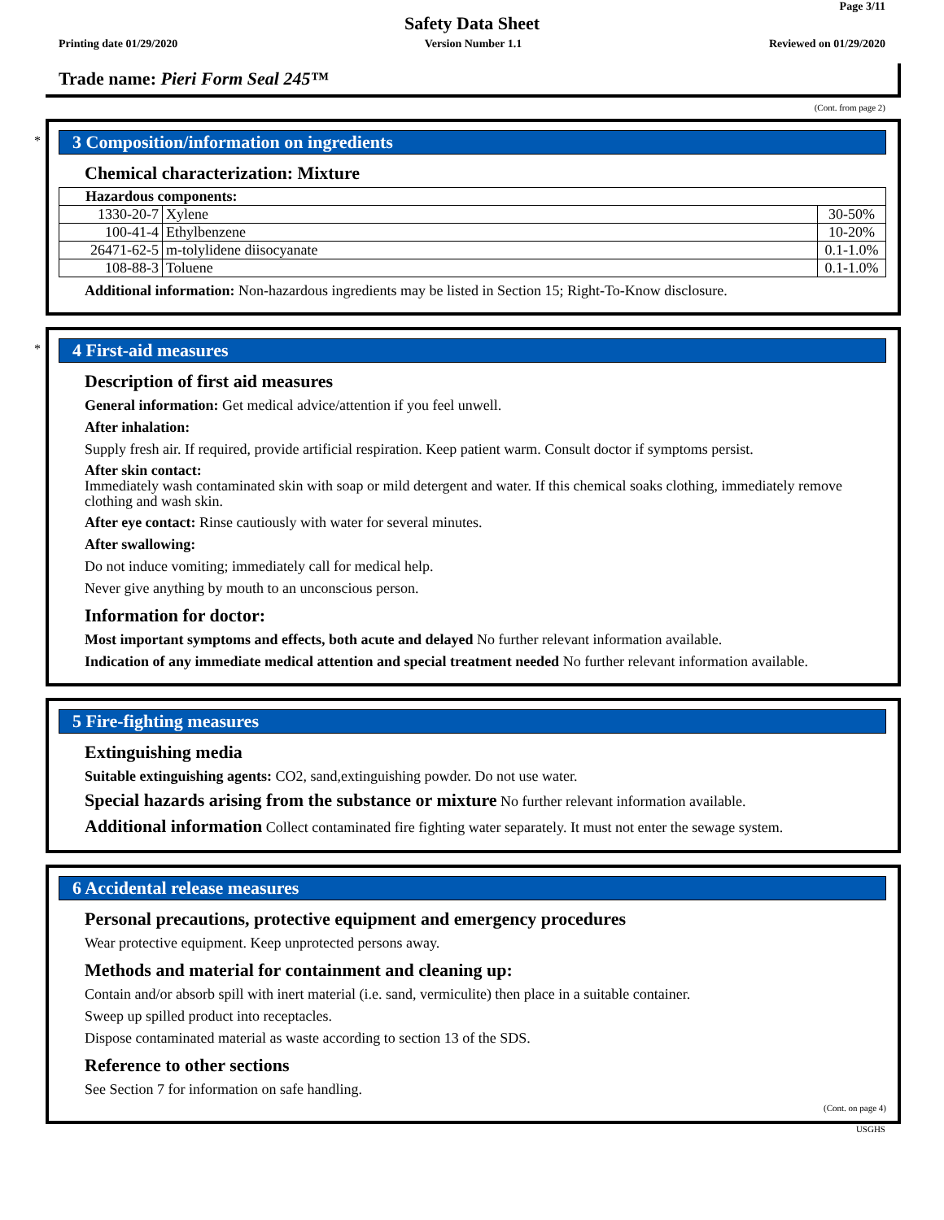Page 3/11
Safety Data Sheet
Printing date 01/29/2020 Version Number 1.1 Reviewed on 01/29/2020
Trade name: Pieri Form Seal 245™
(Cont. from page 2)
*
3 Composition/information on ingredients
Chemical characterization: Mixture
| Hazardous components: | | |
| 1330-20-7 | Xylene | 30-50% |
| 100-41-4 | Ethylbenzene | 10-20% |
| 26471-62-5 | m-tolylidene diisocyanate | 0.1-1.0% |
| 108-88-3 | Toluene | 0.1-1.0% |
Additional information: Non-hazardous ingredients may be listed in Section 15; Right-To-Know disclosure.
*
4 First-aid measures
Description of first aid measures
General information: Get medical advice/attention if you feel unwell.
After inhalation:
Supply fresh air. If required, provide artificial respiration. Keep patient warm. Consult doctor if symptoms persist.
After skin contact:
Immediately wash contaminated skin with soap or mild detergent and water. If this chemical soaks clothing, immediately remove clothing and wash skin.
After eye contact: Rinse cautiously with water for several minutes.
After swallowing:
Do not induce vomiting; immediately call for medical help.
Never give anything by mouth to an unconscious person.
Information for doctor:
Most important symptoms and effects, both acute and delayed No further relevant information available.
Indication of any immediate medical attention and special treatment needed No further relevant information available.
5 Fire-fighting measures
Extinguishing media
Suitable extinguishing agents: CO2, sand,extinguishing powder. Do not use water.
Special hazards arising from the substance or mixture No further relevant information available.
Additional information Collect contaminated fire fighting water separately. It must not enter the sewage system.
6 Accidental release measures
Personal precautions, protective equipment and emergency procedures
Wear protective equipment. Keep unprotected persons away.
Methods and material for containment and cleaning up:
Contain and/or absorb spill with inert material (i.e. sand, vermiculite) then place in a suitable container.
Sweep up spilled product into receptacles.
Dispose contaminated material as waste according to section 13 of the SDS.
Reference to other sections
See Section 7 for information on safe handling.
(Cont. on page 4)
USGHS